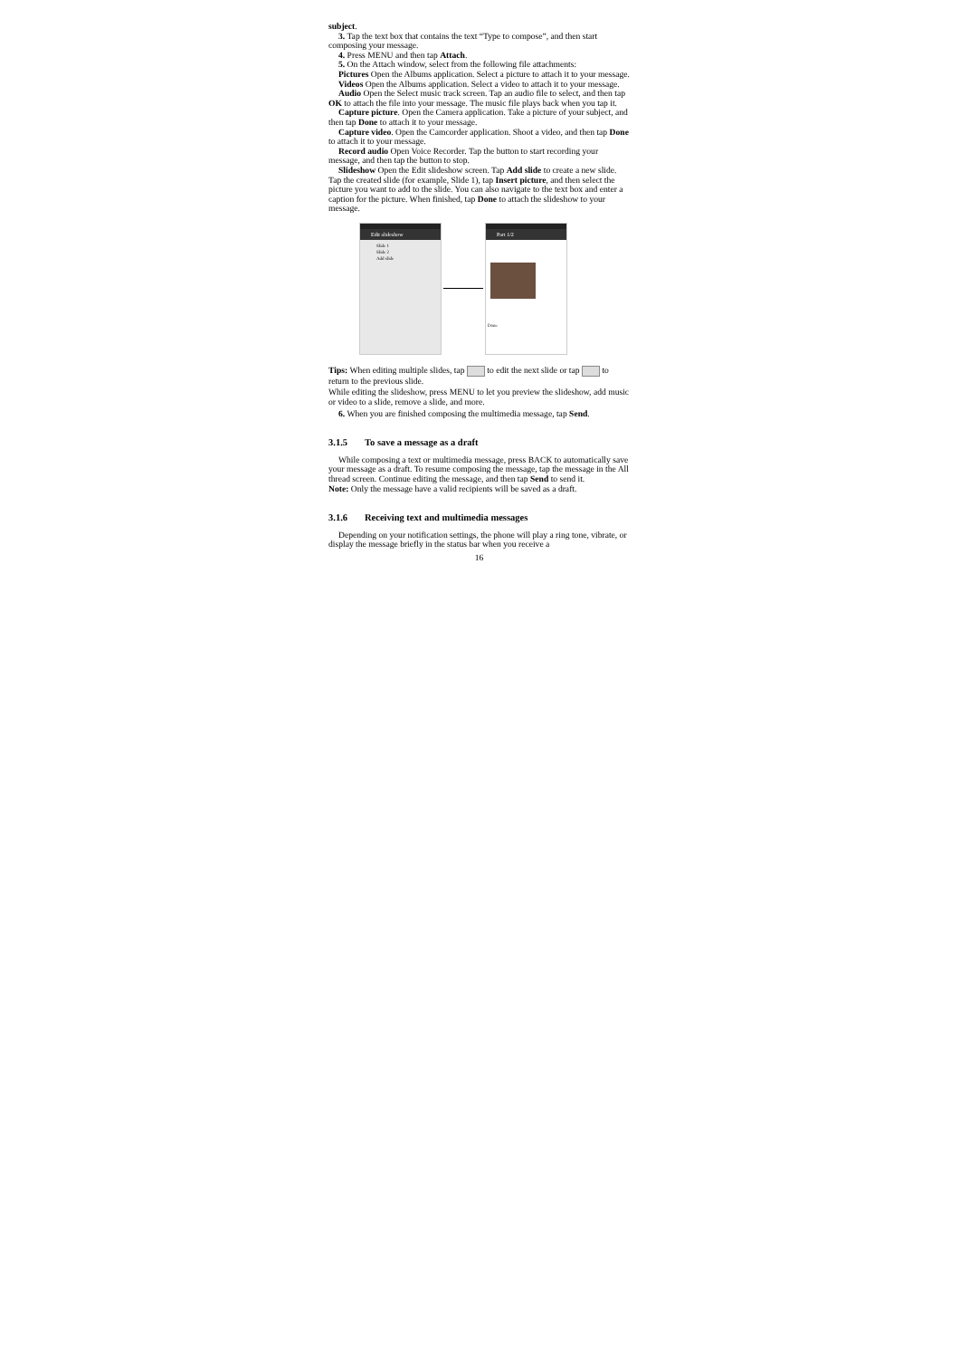subject.
3. Tap the text box that contains the text “Type to compose”, and then start composing your message.
4. Press MENU and then tap Attach.
5. On the Attach window, select from the following file attachments:
Pictures Open the Albums application. Select a picture to attach it to your message.
Videos Open the Albums application. Select a video to attach it to your message.
Audio Open the Select music track screen. Tap an audio file to select, and then tap OK to attach the file into your message. The music file plays back when you tap it.
Capture picture. Open the Camera application. Take a picture of your subject, and then tap Done to attach it to your message.
Capture video. Open the Camcorder application. Shoot a video, and then tap Done to attach it to your message.
Record audio Open Voice Recorder. Tap the button to start recording your message, and then tap the button to stop.
Slideshow Open the Edit slideshow screen. Tap Add slide to create a new slide. Tap the created slide (for example, Slide 1), tap Insert picture, and then select the picture you want to add to the slide. You can also navigate to the text box and enter a caption for the picture. When finished, tap Done to attach the slideshow to your message.
Edit slideshow
Slide 1
Slide 2
Add slide
Part 1/2
Done
Tips: When editing multiple slides, tap to edit the next slide or tap to return to the previous slide.
While editing the slideshow, press MENU to let you preview the slideshow, add music or video to a slide, remove a slide, and more.
6. When you are finished composing the multimedia message, tap Send.
3.1.5 To save a message as a draft
While composing a text or multimedia message, press BACK to automatically save your message as a draft. To resume composing the message, tap the message in the All thread screen. Continue editing the message, and then tap Send to send it.
Note: Only the message have a valid recipients will be saved as a draft.
3.1.6 Receiving text and multimedia messages
Depending on your notification settings, the phone will play a ring tone, vibrate, or display the message briefly in the status bar when you receive a
16